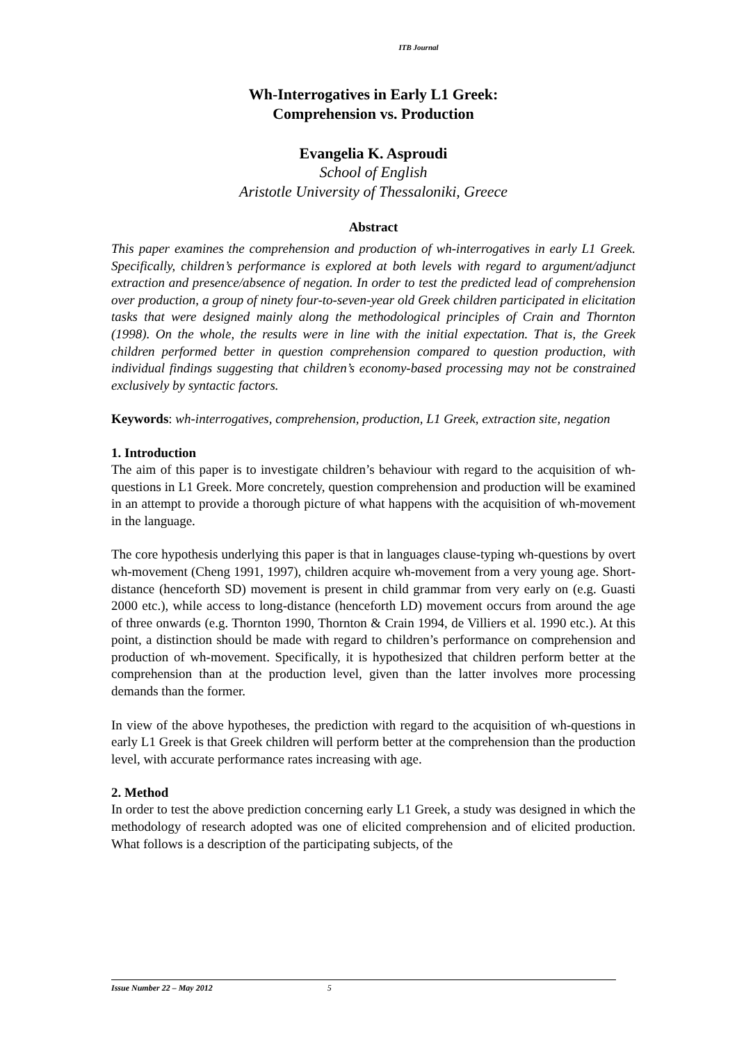ITB Journal
Wh-Interrogatives in Early L1 Greek:
Comprehension vs. Production
Evangelia K. Asproudi
School of English
Aristotle University of Thessaloniki, Greece
Abstract
This paper examines the comprehension and production of wh-interrogatives in early L1 Greek. Specifically, children’s performance is explored at both levels with regard to argument/adjunct extraction and presence/absence of negation. In order to test the predicted lead of comprehension over production, a group of ninety four-to-seven-year old Greek children participated in elicitation tasks that were designed mainly along the methodological principles of Crain and Thornton (1998). On the whole, the results were in line with the initial expectation. That is, the Greek children performed better in question comprehension compared to question production, with individual findings suggesting that children’s economy-based processing may not be constrained exclusively by syntactic factors.
Keywords: wh-interrogatives, comprehension, production, L1 Greek, extraction site, negation
1. Introduction
The aim of this paper is to investigate children’s behaviour with regard to the acquisition of wh-questions in L1 Greek. More concretely, question comprehension and production will be examined in an attempt to provide a thorough picture of what happens with the acquisition of wh-movement in the language.
The core hypothesis underlying this paper is that in languages clause-typing wh-questions by overt wh-movement (Cheng 1991, 1997), children acquire wh-movement from a very young age. Short-distance (henceforth SD) movement is present in child grammar from very early on (e.g. Guasti 2000 etc.), while access to long-distance (henceforth LD) movement occurs from around the age of three onwards (e.g. Thornton 1990, Thornton & Crain 1994, de Villiers et al. 1990 etc.). At this point, a distinction should be made with regard to children’s performance on comprehension and production of wh-movement. Specifically, it is hypothesized that children perform better at the comprehension than at the production level, given than the latter involves more processing demands than the former.
In view of the above hypotheses, the prediction with regard to the acquisition of wh-questions in early L1 Greek is that Greek children will perform better at the comprehension than the production level, with accurate performance rates increasing with age.
2. Method
In order to test the above prediction concerning early L1 Greek, a study was designed in which the methodology of research adopted was one of elicited comprehension and of elicited production. What follows is a description of the participating subjects, of the
Issue Number 22 – May 2012 5